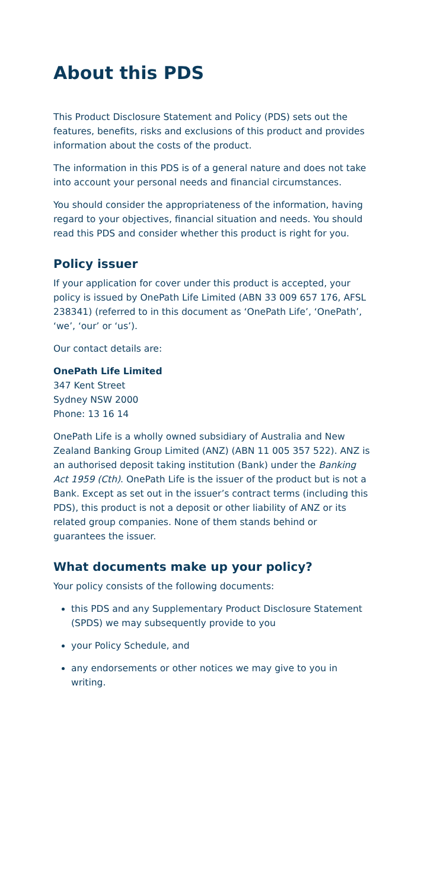About this PDS
This Product Disclosure Statement and Policy (PDS) sets out the features, benefits, risks and exclusions of this product and provides information about the costs of the product.
The information in this PDS is of a general nature and does not take into account your personal needs and financial circumstances.
You should consider the appropriateness of the information, having regard to your objectives, financial situation and needs. You should read this PDS and consider whether this product is right for you.
Policy issuer
If your application for cover under this product is accepted, your policy is issued by OnePath Life Limited (ABN 33 009 657 176, AFSL 238341) (referred to in this document as ‘OnePath Life’, ‘OnePath’, ‘we’, ‘our’ or ‘us’).
Our contact details are:
OnePath Life Limited
347 Kent Street
Sydney NSW 2000
Phone: 13 16 14
OnePath Life is a wholly owned subsidiary of Australia and New Zealand Banking Group Limited (ANZ) (ABN 11 005 357 522). ANZ is an authorised deposit taking institution (Bank) under the Banking Act 1959 (Cth). OnePath Life is the issuer of the product but is not a Bank. Except as set out in the issuer’s contract terms (including this PDS), this product is not a deposit or other liability of ANZ or its related group companies. None of them stands behind or guarantees the issuer.
What documents make up your policy?
Your policy consists of the following documents:
this PDS and any Supplementary Product Disclosure Statement (SPDS) we may subsequently provide to you
your Policy Schedule, and
any endorsements or other notices we may give to you in writing.